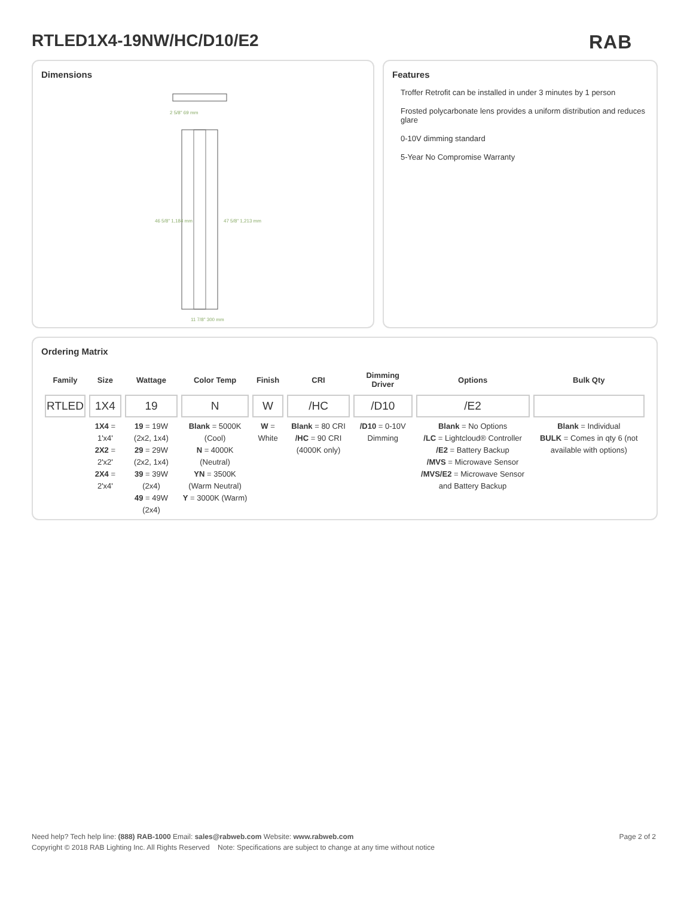RTLED1X4-19NW/HC/D10/E2 RAB
Dimensions
2 5/8" 69 mm
46 5/8" 1,184 mm
47 5/8" 1,213 mm
11 7/8" 300 mm
Features
Troffer Retrofit can be installed in under 3 minutes by 1 person
Frosted polycarbonate lens provides a uniform distribution and reduces glare
0-10V dimming standard
5-Year No Compromise Warranty
Ordering Matrix
| Family | Size | Wattage | Color Temp | Finish | CRI | Dimming Driver | Options | Bulk Qty |
| --- | --- | --- | --- | --- | --- | --- | --- | --- |
| RTLED | 1X4 | 19 | N | W | /HC | /D10 | /E2 | |
| | 1X4 = 1'x4' 2X2 = 2'x2' 2X4 = 2'x4' | 19 = 19W (2x2, 1x4) 29 = 29W (2x2, 1x4) 39 = 39W (2x4) 49 = 49W (2x4) | Blank = 5000K (Cool) N = 4000K (Neutral) YN = 3500K (Warm Neutral) Y = 3000K (Warm) | W = White | Blank = 80 CRI /HC = 90 CRI (4000K only) | /D10 = 0-10V Dimming | Blank = No Options /LC = Lightcloud® Controller /E2 = Battery Backup /MVS = Microwave Sensor /MVS/E2 = Microwave Sensor and Battery Backup | Blank = Individual BULK = Comes in qty 6 (not available with options) |
Page 2 of 2 Need help? Tech help line: (888) RAB-1000 Email: sales@rabweb.com Website: www.rabweb.com
Copyright © 2018 RAB Lighting Inc. All Rights Reserved Note: Specifications are subject to change at any time without notice